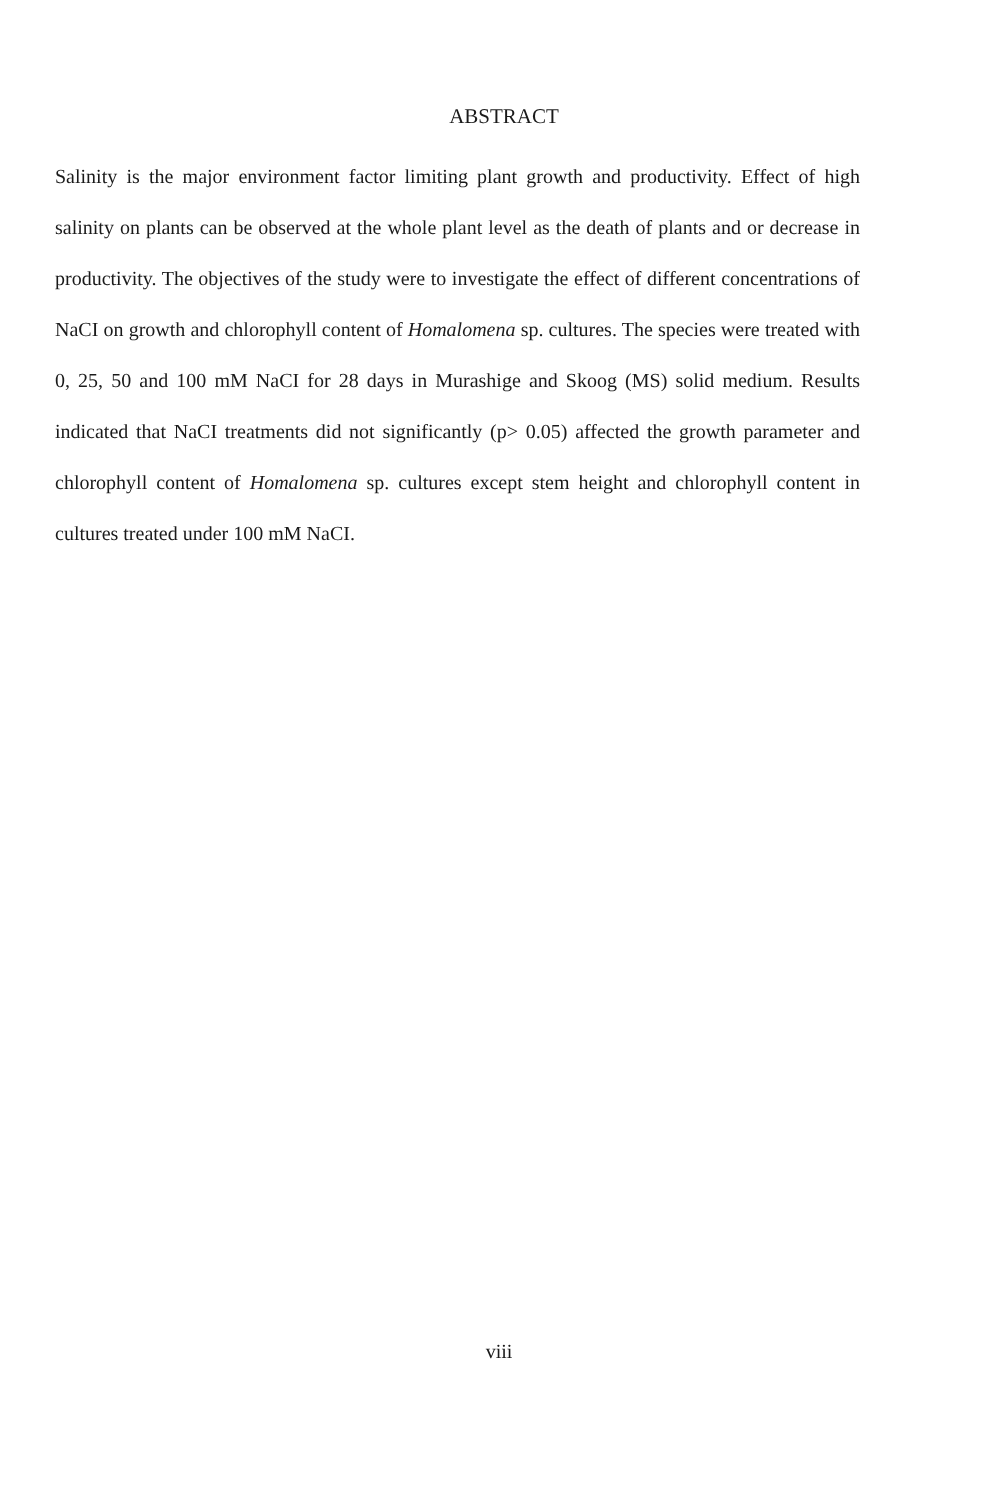ABSTRACT
Salinity is the major environment factor limiting plant growth and productivity. Effect of high salinity on plants can be observed at the whole plant level as the death of plants and or decrease in productivity. The objectives of the study were to investigate the effect of different concentrations of NaCI on growth and chlorophyll content of Homalomena sp. cultures. The species were treated with 0, 25, 50 and 100 mM NaCI for 28 days in Murashige and Skoog (MS) solid medium. Results indicated that NaCI treatments did not significantly (p> 0.05) affected the growth parameter and chlorophyll content of Homalomena sp. cultures except stem height and chlorophyll content in cultures treated under 100 mM NaCI.
viii